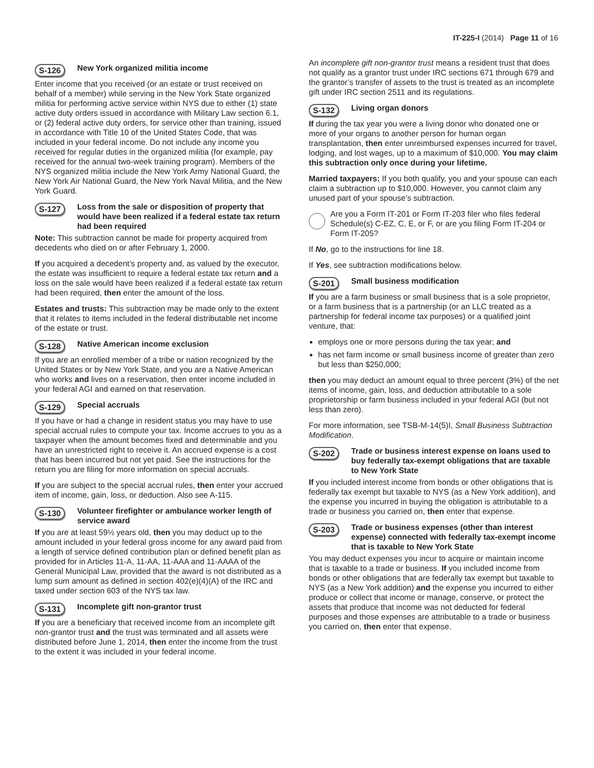IT-225-I (2014) Page 11 of 16
S-126 New York organized militia income
Enter income that you received (or an estate or trust received on behalf of a member) while serving in the New York State organized militia for performing active service within NYS due to either (1) state active duty orders issued in accordance with Military Law section 6.1, or (2) federal active duty orders, for service other than training, issued in accordance with Title 10 of the United States Code, that was included in your federal income. Do not include any income you received for regular duties in the organized militia (for example, pay received for the annual two-week training program). Members of the NYS organized militia include the New York Army National Guard, the New York Air National Guard, the New York Naval Militia, and the New York Guard.
S-127 Loss from the sale or disposition of property that would have been realized if a federal estate tax return had been required
Note: This subtraction cannot be made for property acquired from decedents who died on or after February 1, 2000.
If you acquired a decedent’s property and, as valued by the executor, the estate was insufficient to require a federal estate tax return and a loss on the sale would have been realized if a federal estate tax return had been required, then enter the amount of the loss.
Estates and trusts: This subtraction may be made only to the extent that it relates to items included in the federal distributable net income of the estate or trust.
S-128 Native American income exclusion
If you are an enrolled member of a tribe or nation recognized by the United States or by New York State, and you are a Native American who works and lives on a reservation, then enter income included in your federal AGI and earned on that reservation.
S-129 Special accruals
If you have or had a change in resident status you may have to use special accrual rules to compute your tax. Income accrues to you as a taxpayer when the amount becomes fixed and determinable and you have an unrestricted right to receive it. An accrued expense is a cost that has been incurred but not yet paid. See the instructions for the return you are filing for more information on special accruals.
If you are subject to the special accrual rules, then enter your accrued item of income, gain, loss, or deduction. Also see A-115.
S-130 Volunteer firefighter or ambulance worker length of service award
If you are at least 59½ years old, then you may deduct up to the amount included in your federal gross income for any award paid from a length of service defined contribution plan or defined benefit plan as provided for in Articles 11-A, 11-AA, 11-AAA and 11-AAAA of the General Municipal Law, provided that the award is not distributed as a lump sum amount as defined in section 402(e)(4)(A) of the IRC and taxed under section 603 of the NYS tax law.
S-131 Incomplete gift non-grantor trust
If you are a beneficiary that received income from an incomplete gift non-grantor trust and the trust was terminated and all assets were distributed before June 1, 2014, then enter the income from the trust to the extent it was included in your federal income.
An incomplete gift non-grantor trust means a resident trust that does not qualify as a grantor trust under IRC sections 671 through 679 and the grantor’s transfer of assets to the trust is treated as an incomplete gift under IRC section 2511 and its regulations.
S-132 Living organ donors
If during the tax year you were a living donor who donated one or more of your organs to another person for human organ transplantation, then enter unreimbursed expenses incurred for travel, lodging, and lost wages, up to a maximum of $10,000. You may claim this subtraction only once during your lifetime.
Married taxpayers: If you both qualify, you and your spouse can each claim a subtraction up to $10,000. However, you cannot claim any unused part of your spouse’s subtraction.
Are you a Form IT-201 or Form IT-203 filer who files federal Schedule(s) C-EZ, C, E, or F, or are you filing Form IT-204 or Form IT-205?
If No, go to the instructions for line 18.
If Yes, see subtraction modifications below.
S-201 Small business modification
If you are a farm business or small business that is a sole proprietor, or a farm business that is a partnership (or an LLC treated as a partnership for federal income tax purposes) or a qualified joint venture, that:
employs one or more persons during the tax year; and
has net farm income or small business income of greater than zero but less than $250,000;
then you may deduct an amount equal to three percent (3%) of the net items of income, gain, loss, and deduction attributable to a sole proprietorship or farm business included in your federal AGI (but not less than zero).
For more information, see TSB-M-14(5)I, Small Business Subtraction Modification.
S-202 Trade or business interest expense on loans used to buy federally tax-exempt obligations that are taxable to New York State
If you included interest income from bonds or other obligations that is federally tax exempt but taxable to NYS (as a New York addition), and the expense you incurred in buying the obligation is attributable to a trade or business you carried on, then enter that expense.
S-203 Trade or business expenses (other than interest expense) connected with federally tax-exempt income that is taxable to New York State
You may deduct expenses you incur to acquire or maintain income that is taxable to a trade or business. If you included income from bonds or other obligations that are federally tax exempt but taxable to NYS (as a New York addition) and the expense you incurred to either produce or collect that income or manage, conserve, or protect the assets that produce that income was not deducted for federal purposes and those expenses are attributable to a trade or business you carried on, then enter that expense.